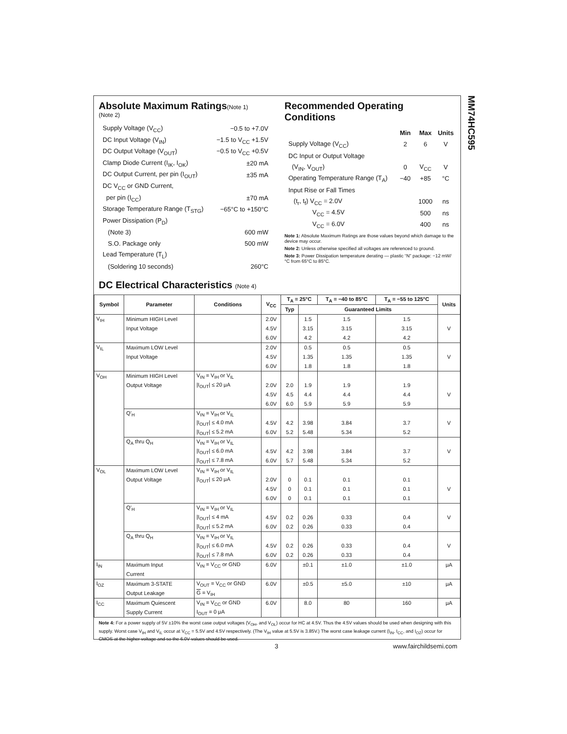MM74HC595
Absolute Maximum Ratings(Note 1)
(Note 2)
| Supply Voltage (V<sub>CC</sub>) | −0.5 to +7.0V |
| DC Input Voltage (V<sub>IN</sub>) | −1.5 to V<sub>CC</sub> +1.5V |
| DC Output Voltage (V<sub>OUT</sub>) | −0.5 to V<sub>CC</sub> +0.5V |
| Clamp Diode Current (I<sub>IK</sub>, I<sub>OK</sub>) | ±20 mA |
| DC Output Current, per pin (I<sub>OUT</sub>) | ±35 mA |
| DC V<sub>CC</sub> or GND Current, | |
| per pin (I<sub>CC</sub>) | ±70 mA |
| Storage Temperature Range (T<sub>STG</sub>) | −65°C to +150°C |
| Power Dissipation (P<sub>D</sub>) | |
| (Note 3) | 600 mW |
| S.O. Package only | 500 mW |
| Lead Temperature (T<sub>L</sub>) | |
| (Soldering 10 seconds) | 260°C |
Recommended Operating
Conditions
| | Min | Max | Units |
| Supply Voltage (V<sub>CC</sub>) | 2 | 6 | V |
| DC Input or Output Voltage | | | |
| (V<sub>IN</sub>, V<sub>OUT</sub>) | 0 | V<sub>CC</sub> | V |
| Operating Temperature Range (T<sub>A</sub>) | −40 | +85 | °C |
| Input Rise or Fall Times | | | |
| (t<sub>r</sub>, t<sub>f</sub>) V<sub>CC</sub> = 2.0V | | 1000 | ns |
| V<sub>CC</sub> = 4.5V | | 500 | ns |
| V<sub>CC</sub> = 6.0V | | 400 | ns |
Note 1: Absolute Maximum Ratings are those values beyond which damage to the device may occur.
Note 2: Unless otherwise specified all voltages are referenced to ground.
Note 3: Power Dissipation temperature derating — plastic “N” package: −12 mW/°C from 65°C to 85°C.
DC Electrical Characteristics (Note 4)
| Symbol | Parameter | Conditions | V<sub>CC</sub> | T<sub>A</sub> = 25°C | | T<sub>A</sub> = −40 to 85°C | T<sub>A</sub> = −55 to 125°C | Units |
| --- | --- | --- | --- | --- | --- | --- | --- | --- |
| | | | | Typ | Guaranteed Limits | | | |
| V<sub>IH</sub> | Minimum HIGH Level | | 2.0V | | 1.5 | 1.5 | 1.5 | |
| | Input Voltage | | 4.5V | | 3.15 | 3.15 | 3.15 | V |
| | | | 6.0V | | 4.2 | 4.2 | 4.2 | |
| V<sub>IL</sub> | Maximum LOW Level | | 2.0V | | 0.5 | 0.5 | 0.5 | |
| | Input Voltage | | 4.5V | | 1.35 | 1.35 | 1.35 | V |
| | | | 6.0V | | 1.8 | 1.8 | 1.8 | |
| V<sub>OH</sub> | Minimum HIGH Level | V<sub>IN</sub> = V<sub>IH</sub> or V<sub>IL</sub> | | | | | | |
| | Output Voltage | /I<sub>OUT</sub>/ ≤ 20 μA | 2.0V | 2.0 | 1.9 | 1.9 | 1.9 | |
| | | | 4.5V | 4.5 | 4.4 | 4.4 | 4.4 | V |
| | | | 6.0V | 6.0 | 5.9 | 5.9 | 5.9 | |
| | Q'<sub>H</sub> | V<sub>IN</sub> = V<sub>IH</sub> or V<sub>IL</sub> | | | | | | |
| | | /I<sub>OUT</sub>/ ≤ 4.0 mA | 4.5V | 4.2 | 3.98 | 3.84 | 3.7 | V |
| | | /I<sub>OUT</sub>/ ≤ 5.2 mA | 6.0V | 5.2 | 5.48 | 5.34 | 5.2 | |
| | Q<sub>A</sub> thru Q<sub>H</sub> | V<sub>IN</sub> = V<sub>IH</sub> or V<sub>IL</sub> | | | | | | |
| | | /I<sub>OUT</sub>/ ≤ 6.0 mA | 4.5V | 4.2 | 3.98 | 3.84 | 3.7 | V |
| | | /I<sub>OUT</sub>/ ≤ 7.8 mA | 6.0V | 5.7 | 5.48 | 5.34 | 5.2 | |
| V<sub>OL</sub> | Maximum LOW Level | V<sub>IN</sub> = V<sub>IH</sub> or V<sub>IL</sub> | | | | | | |
| | Output Voltage | /I<sub>OUT</sub>/ ≤ 20 μA | 2.0V | 0 | 0.1 | 0.1 | 0.1 | |
| | | | 4.5V | 0 | 0.1 | 0.1 | 0.1 | V |
| | | | 6.0V | 0 | 0.1 | 0.1 | 0.1 | |
| | Q'<sub>H</sub> | V<sub>IN</sub> = V<sub>IH</sub> or V<sub>IL</sub> | | | | | | |
| | | /I<sub>OUT</sub>/ ≤ 4 mA | 4.5V | 0.2 | 0.26 | 0.33 | 0.4 | V |
| | | /I<sub>OUT</sub>/ ≤ 5.2 mA | 6.0V | 0.2 | 0.26 | 0.33 | 0.4 | |
| | Q<sub>A</sub> thru Q<sub>H</sub> | V<sub>IN</sub> = V<sub>IH</sub> or V<sub>IL</sub> | | | | | | |
| | | /I<sub>OUT</sub>/ ≤ 6.0 mA | 4.5V | 0.2 | 0.26 | 0.33 | 0.4 | V |
| | | /I<sub>OUT</sub>/ ≤ 7.8 mA | 6.0V | 0.2 | 0.26 | 0.33 | 0.4 | |
| I<sub>IN</sub> | Maximum Input | V<sub>IN</sub> = V<sub>CC</sub> or GND | 6.0V | | ±0.1 | ±1.0 | ±1.0 | μA |
| | Current | | | | | | | |
| I<sub>OZ</sub> | Maximum 3-STATE | V<sub>OUT</sub> = V<sub>CC</sub> or GND | 6.0V | | ±0.5 | ±5.0 | ±10 | μA |
| | Output Leakage | G = V<sub>IH</sub> | | | | | | |
| I<sub>CC</sub> | Maximum Quiescent | V<sub>IN</sub> = V<sub>CC</sub> or GND | 6.0V | | 8.0 | 80 | 160 | μA |
| | Supply Current | I<sub>OUT</sub> = 0 μA | | | | | | |
Note 4: For a power supply of 5V ±10% the worst case output voltages (V<sub>OH</sub>, and V<sub>OL</sub>) occur for HC at 4.5V. Thus the 4.5V values should be used when designing with this supply. Worst case V<sub>IH</sub> and V<sub>IL</sub> occur at V<sub>CC</sub> = 5.5V and 4.5V respectively. (The V<sub>IH</sub> value at 5.5V is 3.85V.) The worst case leakage current (I<sub>IN</sub>, I<sub>CC</sub>, and I<sub>OZ</sub>) occur for CMOS at the higher voltage and so the 6.0V values should be used.
3 www.fairchildsemi.com